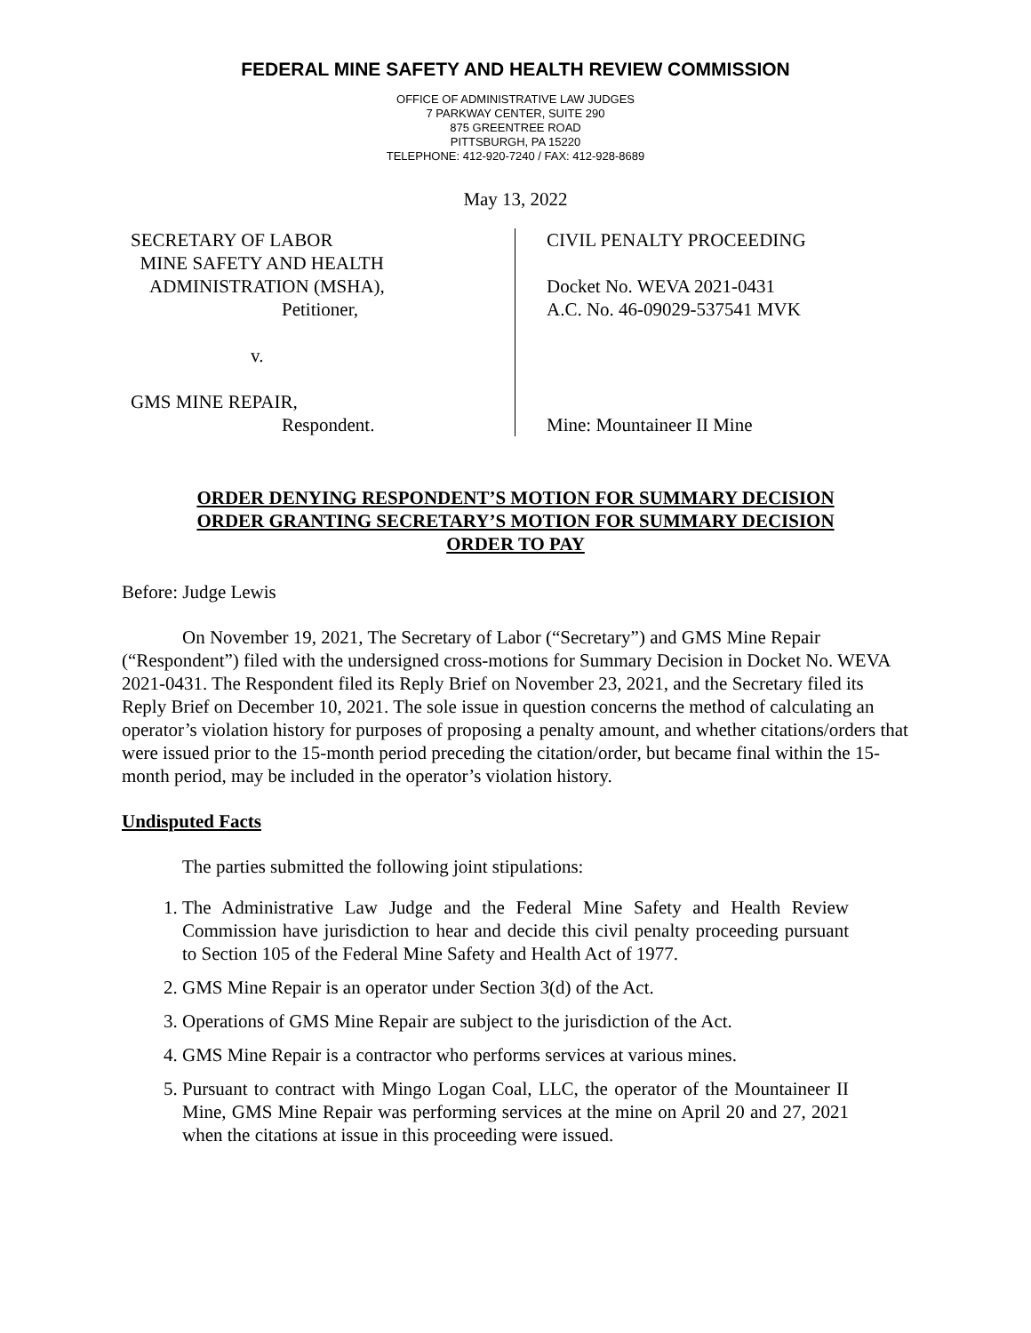FEDERAL MINE SAFETY AND HEALTH REVIEW COMMISSION
OFFICE OF ADMINISTRATIVE LAW JUDGES
7 PARKWAY CENTER, SUITE 290
875 GREENTREE ROAD
PITTSBURGH, PA 15220
TELEPHONE: 412-920-7240 / FAX: 412-928-8689
May 13, 2022
SECRETARY OF LABOR
MINE SAFETY AND HEALTH
ADMINISTRATION (MSHA),
Petitioner,
v.
GMS MINE REPAIR,
Respondent.
CIVIL PENALTY PROCEEDING
Docket No. WEVA 2021-0431
A.C. No. 46-09029-537541 MVK
Mine: Mountaineer II Mine
ORDER DENYING RESPONDENT’S MOTION FOR SUMMARY DECISION
ORDER GRANTING SECRETARY’S MOTION FOR SUMMARY DECISION
ORDER TO PAY
Before: Judge Lewis
On November 19, 2021, The Secretary of Labor (“Secretary”) and GMS Mine Repair (“Respondent”) filed with the undersigned cross-motions for Summary Decision in Docket No. WEVA 2021-0431. The Respondent filed its Reply Brief on November 23, 2021, and the Secretary filed its Reply Brief on December 10, 2021. The sole issue in question concerns the method of calculating an operator’s violation history for purposes of proposing a penalty amount, and whether citations/orders that were issued prior to the 15-month period preceding the citation/order, but became final within the 15-month period, may be included in the operator’s violation history.
Undisputed Facts
The parties submitted the following joint stipulations:
1. The Administrative Law Judge and the Federal Mine Safety and Health Review Commission have jurisdiction to hear and decide this civil penalty proceeding pursuant to Section 105 of the Federal Mine Safety and Health Act of 1977.
2. GMS Mine Repair is an operator under Section 3(d) of the Act.
3. Operations of GMS Mine Repair are subject to the jurisdiction of the Act.
4. GMS Mine Repair is a contractor who performs services at various mines.
5. Pursuant to contract with Mingo Logan Coal, LLC, the operator of the Mountaineer II Mine, GMS Mine Repair was performing services at the mine on April 20 and 27, 2021 when the citations at issue in this proceeding were issued.